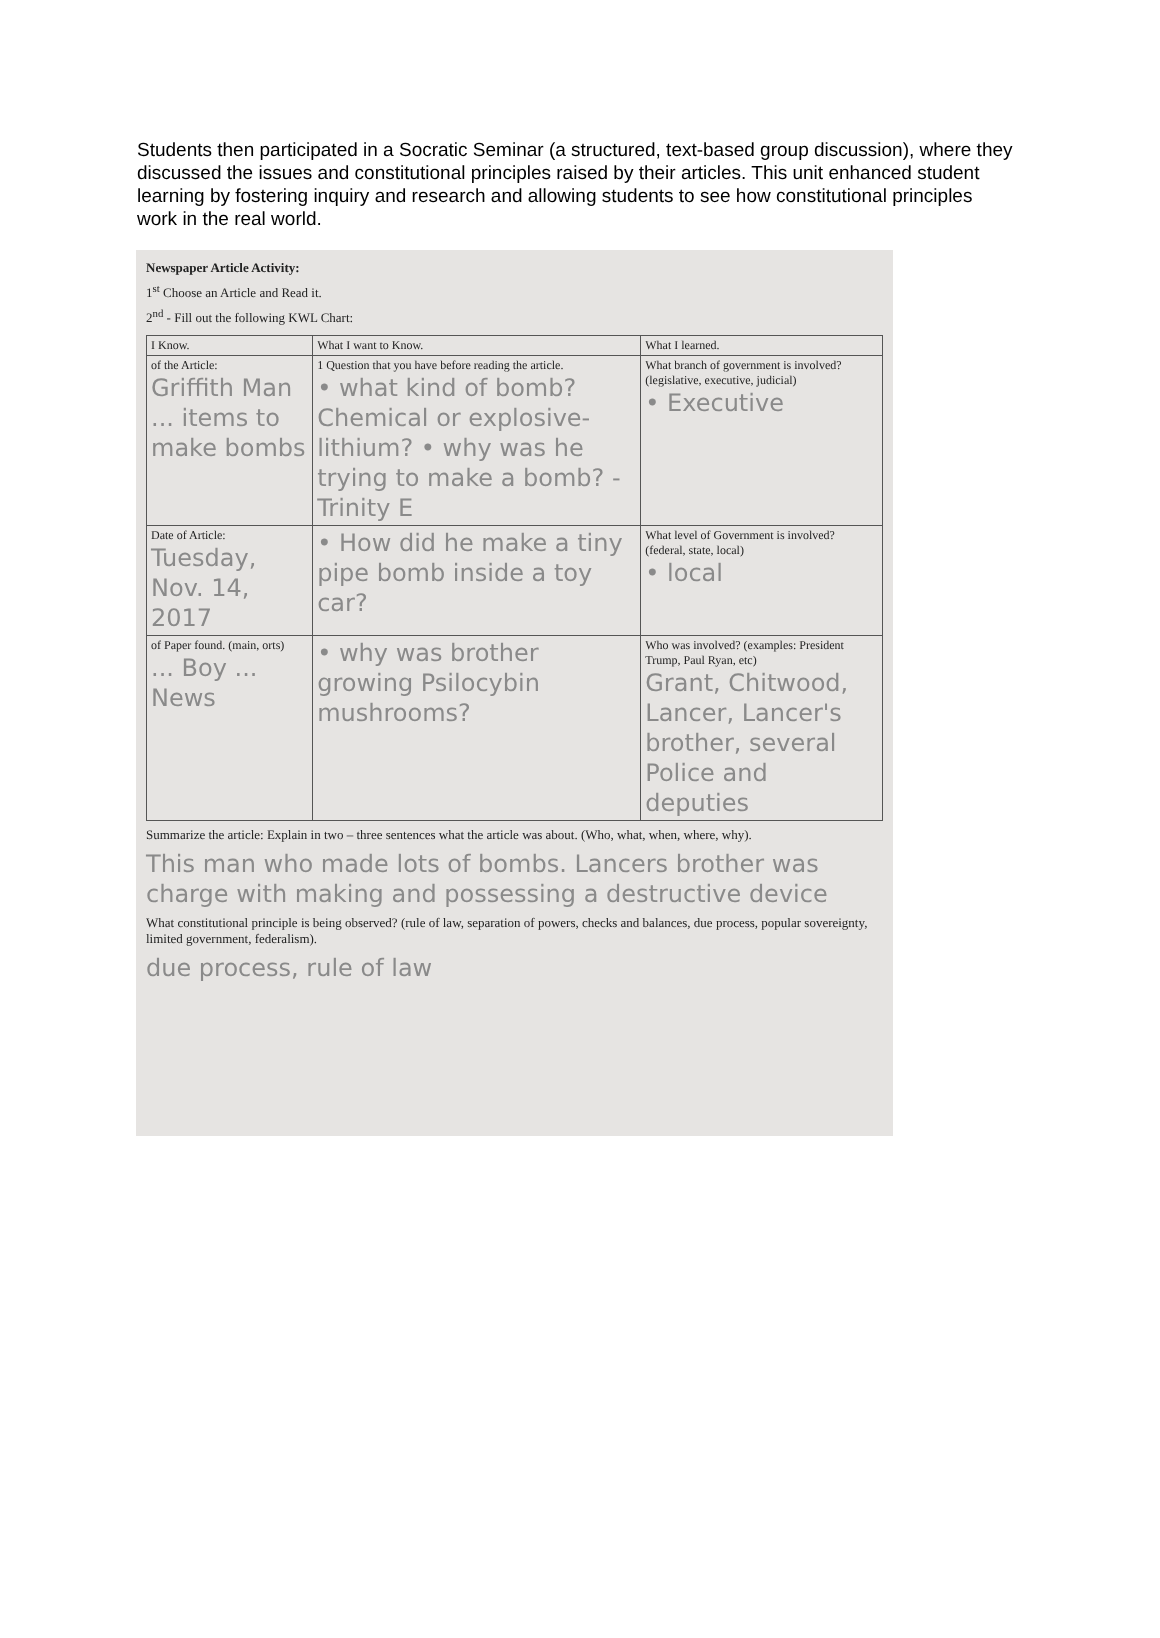Students then participated in a Socratic Seminar (a structured, text-based group discussion), where they discussed the issues and constitutional principles raised by their articles. This unit enhanced student learning by fostering inquiry and research and allowing students to see how constitutional principles work in the real world.
Newspaper Article Activity:
1<sup>st</sup> Choose an Article and Read it.
2<sup>nd</sup> - Fill out the following KWL Chart:
| I Know. | What I want to Know. | What I learned. |
| --- | --- | --- |
| of the Article: Griffith Man ... items to make bombs | 1 Question that you have before reading the article. • what kind of bomb? Chemical or explosive-lithium? • why was he trying to make a bomb? - Trinity E | What branch of government is involved? (legislative, executive, judicial) • Executive |
| Date of Article: Tuesday, Nov. 14, 2017 | • How did he make a tiny pipe bomb inside a toy car? | What level of Government is involved? (federal, state, local) • local |
| of Paper found. (main, orts) ... Boy ... News | • why was brother growing Psilocybin mushrooms? | Who was involved? (examples: President Trump, Paul Ryan, etc) Grant, Chitwood, Lancer, Lancer's brother, several Police and deputies |
Summarize the article: Explain in two – three sentences what the article was about. (Who, what, when, where, why).
This man who made lots of bombs. Lancers brother was charge with making and possessing a destructive device
What constitutional principle is being observed? (rule of law, separation of powers, checks and balances, due process, popular sovereignty, limited government, federalism).
due process, rule of law